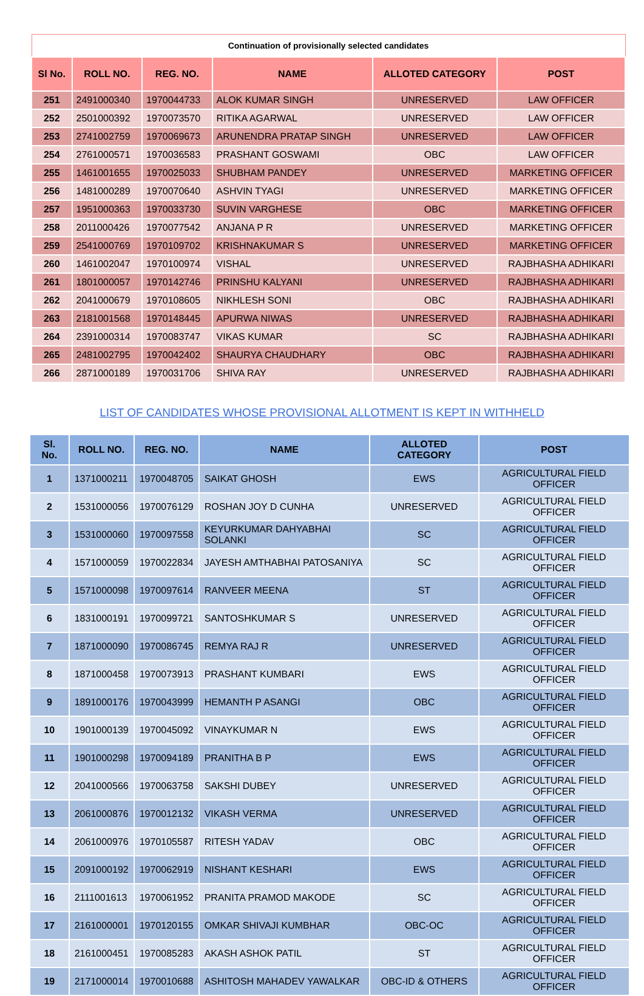| Continuation of provisionally selected candidates | | | | | |
| Sl No. | ROLL NO. | REG. NO. | NAME | ALLOTED CATEGORY | POST |
| 251 | 2491000340 | 1970044733 | ALOK KUMAR SINGH | UNRESERVED | LAW OFFICER |
| 252 | 2501000392 | 1970073570 | RITIKA AGARWAL | UNRESERVED | LAW OFFICER |
| 253 | 2741002759 | 1970069673 | ARUNENDRA PRATAP SINGH | UNRESERVED | LAW OFFICER |
| 254 | 2761000571 | 1970036583 | PRASHANT GOSWAMI | OBC | LAW OFFICER |
| 255 | 1461001655 | 1970025033 | SHUBHAM PANDEY | UNRESERVED | MARKETING OFFICER |
| 256 | 1481000289 | 1970070640 | ASHVIN TYAGI | UNRESERVED | MARKETING OFFICER |
| 257 | 1951000363 | 1970033730 | SUVIN VARGHESE | OBC | MARKETING OFFICER |
| 258 | 2011000426 | 1970077542 | ANJANA P R | UNRESERVED | MARKETING OFFICER |
| 259 | 2541000769 | 1970109702 | KRISHNAKUMAR S | UNRESERVED | MARKETING OFFICER |
| 260 | 1461002047 | 1970100974 | VISHAL | UNRESERVED | RAJBHASHA ADHIKARI |
| 261 | 1801000057 | 1970142746 | PRINSHU KALYANI | UNRESERVED | RAJBHASHA ADHIKARI |
| 262 | 2041000679 | 1970108605 | NIKHLESH SONI | OBC | RAJBHASHA ADHIKARI |
| 263 | 2181001568 | 1970148445 | APURWA NIWAS | UNRESERVED | RAJBHASHA ADHIKARI |
| 264 | 2391000314 | 1970083747 | VIKAS KUMAR | SC | RAJBHASHA ADHIKARI |
| 265 | 2481002795 | 1970042402 | SHAURYA CHAUDHARY | OBC | RAJBHASHA ADHIKARI |
| 266 | 2871000189 | 1970031706 | SHIVA RAY | UNRESERVED | RAJBHASHA ADHIKARI |
LIST OF CANDIDATES WHOSE PROVISIONAL ALLOTMENT IS KEPT IN WITHHELD
| Sl. No. | ROLL NO. | REG. NO. | NAME | ALLOTED CATEGORY | POST |
| --- | --- | --- | --- | --- | --- |
| 1 | 1371000211 | 1970048705 | SAIKAT GHOSH | EWS | AGRICULTURAL FIELD OFFICER |
| 2 | 1531000056 | 1970076129 | ROSHAN JOY D CUNHA | UNRESERVED | AGRICULTURAL FIELD OFFICER |
| 3 | 1531000060 | 1970097558 | KEYURKUMAR DAHYABHAI SOLANKI | SC | AGRICULTURAL FIELD OFFICER |
| 4 | 1571000059 | 1970022834 | JAYESH AMTHABHAI PATOSANIYA | SC | AGRICULTURAL FIELD OFFICER |
| 5 | 1571000098 | 1970097614 | RANVEER MEENA | ST | AGRICULTURAL FIELD OFFICER |
| 6 | 1831000191 | 1970099721 | SANTOSHKUMAR S | UNRESERVED | AGRICULTURAL FIELD OFFICER |
| 7 | 1871000090 | 1970086745 | REMYA RAJ R | UNRESERVED | AGRICULTURAL FIELD OFFICER |
| 8 | 1871000458 | 1970073913 | PRASHANT KUMBARI | EWS | AGRICULTURAL FIELD OFFICER |
| 9 | 1891000176 | 1970043999 | HEMANTH P ASANGI | OBC | AGRICULTURAL FIELD OFFICER |
| 10 | 1901000139 | 1970045092 | VINAYKUMAR N | EWS | AGRICULTURAL FIELD OFFICER |
| 11 | 1901000298 | 1970094189 | PRANITHA B P | EWS | AGRICULTURAL FIELD OFFICER |
| 12 | 2041000566 | 1970063758 | SAKSHI DUBEY | UNRESERVED | AGRICULTURAL FIELD OFFICER |
| 13 | 2061000876 | 1970012132 | VIKASH VERMA | UNRESERVED | AGRICULTURAL FIELD OFFICER |
| 14 | 2061000976 | 1970105587 | RITESH YADAV | OBC | AGRICULTURAL FIELD OFFICER |
| 15 | 2091000192 | 1970062919 | NISHANT KESHARI | EWS | AGRICULTURAL FIELD OFFICER |
| 16 | 2111001613 | 1970061952 | PRANITA PRAMOD MAKODE | SC | AGRICULTURAL FIELD OFFICER |
| 17 | 2161000001 | 1970120155 | OMKAR SHIVAJI KUMBHAR | OBC-OC | AGRICULTURAL FIELD OFFICER |
| 18 | 2161000451 | 1970085283 | AKASH ASHOK PATIL | ST | AGRICULTURAL FIELD OFFICER |
| 19 | 2171000014 | 1970010688 | ASHITOSH MAHADEV YAWALKAR | OBC-ID & OTHERS | AGRICULTURAL FIELD OFFICER |